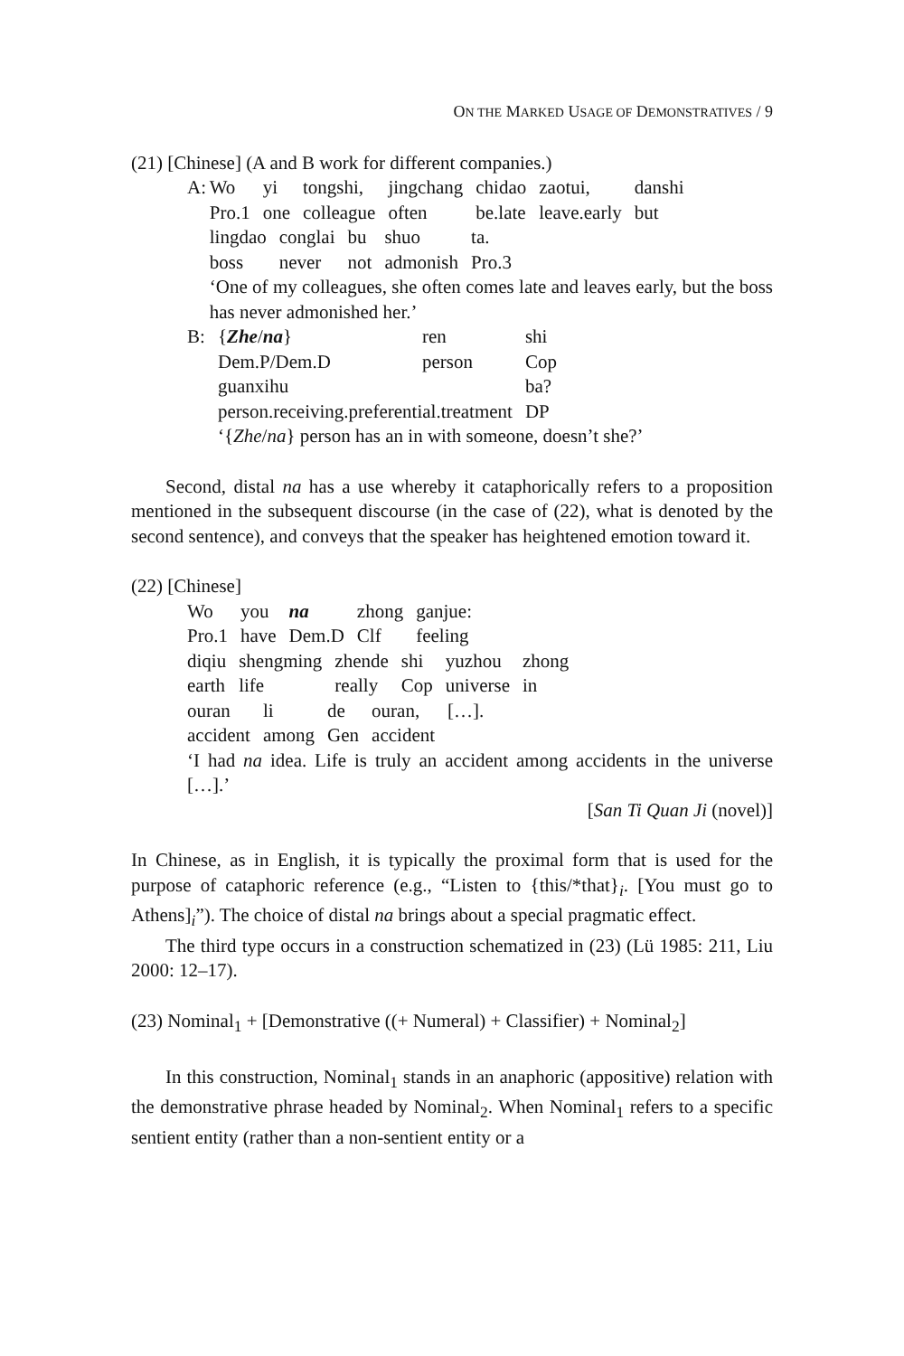ON THE MARKED USAGE OF DEMONSTRATIVES / 9
(21) [Chinese] (A and B work for different companies.)
A:
| Wo | yi | tongshi, | jingchang | chidao | zaotui, | danshi |
| Pro.1 | one | colleague | often | be.late | leave.early | but |
| lingdao | conglai | bu | shuo | ta. |
| boss | never | not | admonish | Pro.3 |
‘One of my colleagues, she often comes late and leaves early, but the boss has never admonished her.’
B:
| { Zhe / na } | ren | shi |
| Dem.P/Dem.D | person | Cop |
| guanxihu | | ba? |
| person.receiving.preferential.treatment | | DP |
‘{Zhe/na} person has an in with someone, doesn’t she?’
Second, distal na has a use whereby it cataphorically refers to a proposition mentioned in the subsequent discourse (in the case of (22), what is denoted by the second sentence), and conveys that the speaker has heightened emotion toward it.
(22) [Chinese]
| Wo | you | na | zhong | ganjue: |
| Pro.1 | have | Dem.D | Clf | feeling |
| diqiu | shengming | zhende | shi | yuzhou | zhong |
| earth | life | really | Cop | universe | in |
| ouran | li | de | ouran, | […]. |
| accident | among | Gen | accident | |
‘I had na idea. Life is truly an accident among accidents in the universe […].’
[San Ti Quan Ji (novel)]
In Chinese, as in English, it is typically the proximal form that is used for the purpose of cataphoric reference (e.g., “Listen to {this/*that}<sub>i</sub>. [You must go to Athens]<sub>i</sub>”). The choice of distal na brings about a special pragmatic effect.
The third type occurs in a construction schematized in (23) (Lü 1985: 211, Liu 2000: 12–17).
(23) Nominal<sub>1</sub> + [Demonstrative ((+ Numeral) + Classifier) + Nominal<sub>2</sub>]
In this construction, Nominal<sub>1</sub> stands in an anaphoric (appositive) relation with the demonstrative phrase headed by Nominal<sub>2</sub>. When Nominal<sub>1</sub> refers to a specific sentient entity (rather than a non-sentient entity or a